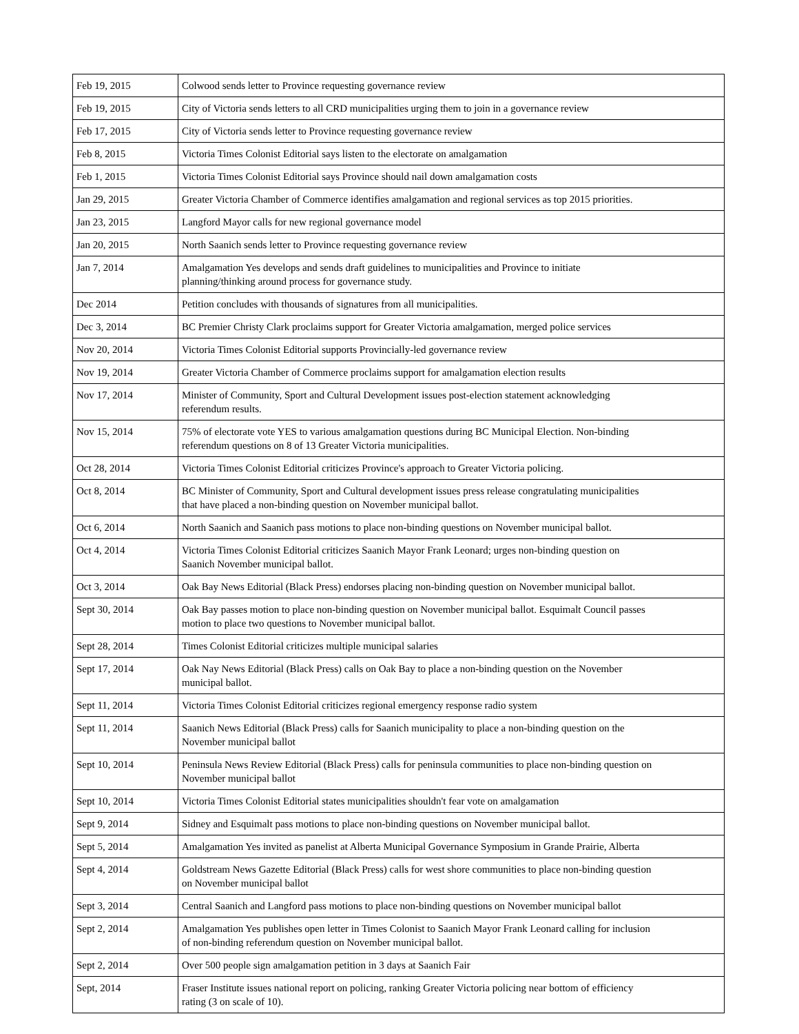| Feb 19, 2015 | Colwood sends letter to Province requesting governance review |
| Feb 19, 2015 | City of Victoria sends letters to all CRD municipalities urging them to join in a governance review |
| Feb 17, 2015 | City of Victoria sends letter to Province requesting governance review |
| Feb 8, 2015 | Victoria Times Colonist Editorial says listen to the electorate on amalgamation |
| Feb 1, 2015 | Victoria Times Colonist Editorial says Province should nail down amalgamation costs |
| Jan 29, 2015 | Greater Victoria Chamber of Commerce identifies amalgamation and regional services as top 2015 priorities. |
| Jan 23, 2015 | Langford Mayor calls for new regional governance model |
| Jan 20, 2015 | North Saanich sends letter to Province requesting governance review |
| Jan 7, 2014 | Amalgamation Yes develops and sends draft guidelines to municipalities and Province to initiate planning/thinking around process for governance study. |
| Dec 2014 | Petition concludes with thousands of signatures from all municipalities. |
| Dec 3, 2014 | BC Premier Christy Clark proclaims support for Greater Victoria amalgamation, merged police services |
| Nov 20, 2014 | Victoria Times Colonist Editorial supports Provincially-led governance review |
| Nov 19, 2014 | Greater Victoria Chamber of Commerce proclaims support for amalgamation election results |
| Nov 17, 2014 | Minister of Community, Sport and Cultural Development issues post-election statement acknowledging referendum results. |
| Nov 15, 2014 | 75% of electorate vote YES to various amalgamation questions during BC Municipal Election. Non-binding referendum questions on 8 of 13 Greater Victoria municipalities. |
| Oct 28, 2014 | Victoria Times Colonist Editorial criticizes Province's approach to Greater Victoria policing. |
| Oct 8, 2014 | BC Minister of Community, Sport and Cultural development issues press release congratulating municipalities that have placed a non-binding question on November municipal ballot. |
| Oct 6, 2014 | North Saanich and Saanich pass motions to place non-binding questions on November municipal ballot. |
| Oct 4, 2014 | Victoria Times Colonist Editorial criticizes Saanich Mayor Frank Leonard; urges non-binding question on Saanich November municipal ballot. |
| Oct 3, 2014 | Oak Bay News Editorial (Black Press) endorses placing non-binding question on November municipal ballot. |
| Sept 30, 2014 | Oak Bay passes motion to place non-binding question on November municipal ballot. Esquimalt Council passes motion to place two questions to November municipal ballot. |
| Sept 28, 2014 | Times Colonist Editorial criticizes multiple municipal salaries |
| Sept 17, 2014 | Oak Nay News Editorial (Black Press) calls on Oak Bay to place a non-binding question on the November municipal ballot. |
| Sept 11, 2014 | Victoria Times Colonist Editorial criticizes regional emergency response radio system |
| Sept 11, 2014 | Saanich News Editorial (Black Press) calls for Saanich municipality to place a non-binding question on the November municipal ballot |
| Sept 10, 2014 | Peninsula News Review Editorial (Black Press) calls for peninsula communities to place non-binding question on November municipal ballot |
| Sept 10, 2014 | Victoria Times Colonist Editorial states municipalities shouldn't fear vote on amalgamation |
| Sept 9, 2014 | Sidney and Esquimalt pass motions to place non-binding questions on November municipal ballot. |
| Sept 5, 2014 | Amalgamation Yes invited as panelist at Alberta Municipal Governance Symposium in Grande Prairie, Alberta |
| Sept 4, 2014 | Goldstream News Gazette Editorial (Black Press) calls for west shore communities to place non-binding question on November municipal ballot |
| Sept 3, 2014 | Central Saanich and Langford pass motions to place non-binding questions on November municipal ballot |
| Sept 2, 2014 | Amalgamation Yes publishes open letter in Times Colonist to Saanich Mayor Frank Leonard calling for inclusion of non-binding referendum question on November municipal ballot. |
| Sept 2, 2014 | Over 500 people sign amalgamation petition in 3 days at Saanich Fair |
| Sept, 2014 | Fraser Institute issues national report on policing, ranking Greater Victoria policing near bottom of efficiency rating (3 on scale of 10). |